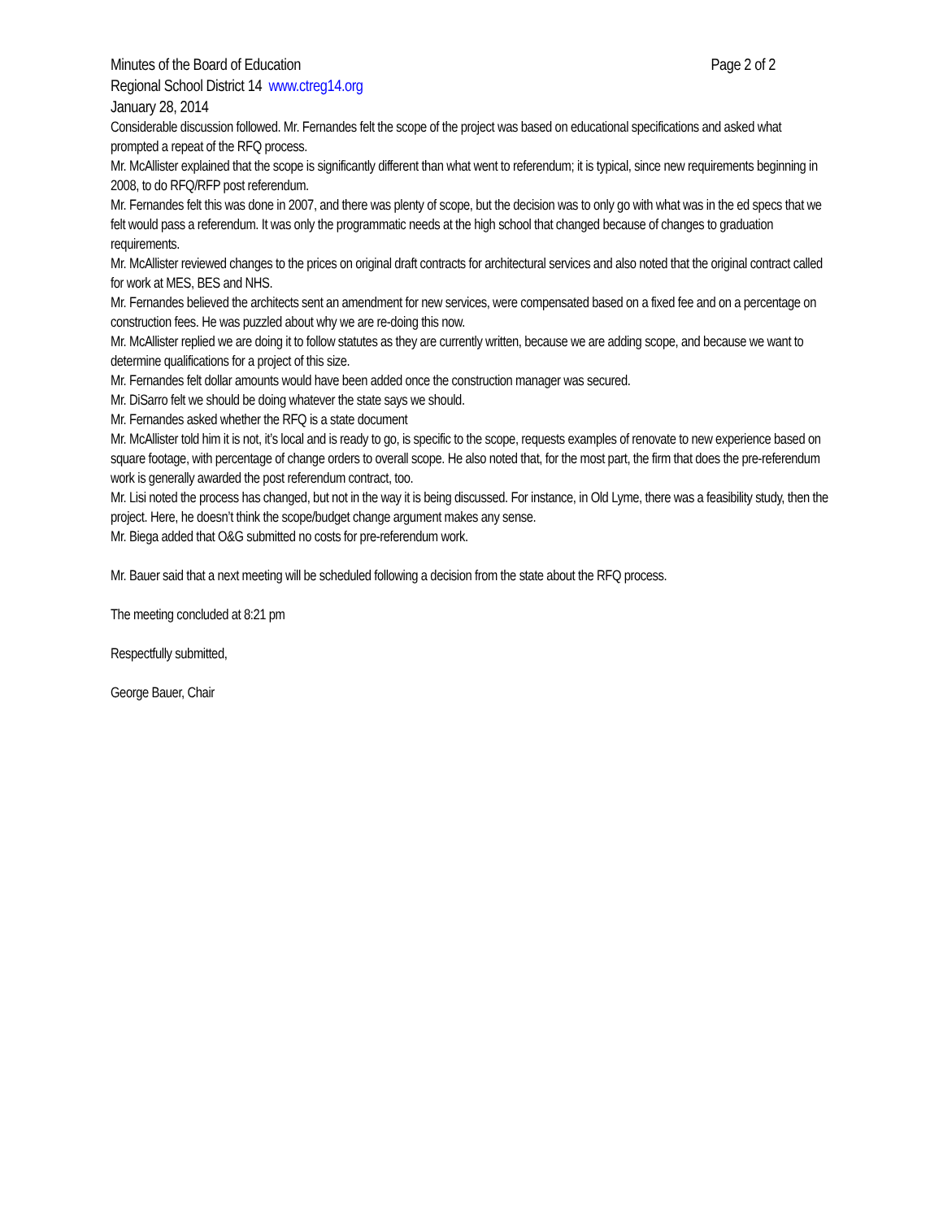Minutes of the Board of Education Page 2 of 2
Regional School District 14 www.ctreg14.org
January 28, 2014
Considerable discussion followed. Mr. Fernandes felt the scope of the project was based on educational specifications and asked what prompted a repeat of the RFQ process.
Mr. McAllister explained that the scope is significantly different than what went to referendum; it is typical, since new requirements beginning in 2008, to do RFQ/RFP post referendum.
Mr. Fernandes felt this was done in 2007, and there was plenty of scope, but the decision was to only go with what was in the ed specs that we felt would pass a referendum. It was only the programmatic needs at the high school that changed because of changes to graduation requirements.
Mr. McAllister reviewed changes to the prices on original draft contracts for architectural services and also noted that the original contract called for work at MES, BES and NHS.
Mr. Fernandes believed the architects sent an amendment for new services, were compensated based on a fixed fee and on a percentage on construction fees. He was puzzled about why we are re-doing this now.
Mr. McAllister replied we are doing it to follow statutes as they are currently written, because we are adding scope, and because we want to determine qualifications for a project of this size.
Mr. Fernandes felt dollar amounts would have been added once the construction manager was secured.
Mr. DiSarro felt we should be doing whatever the state says we should.
Mr. Fernandes asked whether the RFQ is a state document
Mr. McAllister told him it is not, it’s local and is ready to go, is specific to the scope, requests examples of renovate to new experience based on square footage, with percentage of change orders to overall scope. He also noted that, for the most part, the firm that does the pre-referendum work is generally awarded the post referendum contract, too.
Mr. Lisi noted the process has changed, but not in the way it is being discussed. For instance, in Old Lyme, there was a feasibility study, then the project. Here, he doesn’t think the scope/budget change argument makes any sense.
Mr. Biega added that O&G submitted no costs for pre-referendum work.
Mr. Bauer said that a next meeting will be scheduled following a decision from the state about the RFQ process.
The meeting concluded at 8:21 pm
Respectfully submitted,
George Bauer, Chair